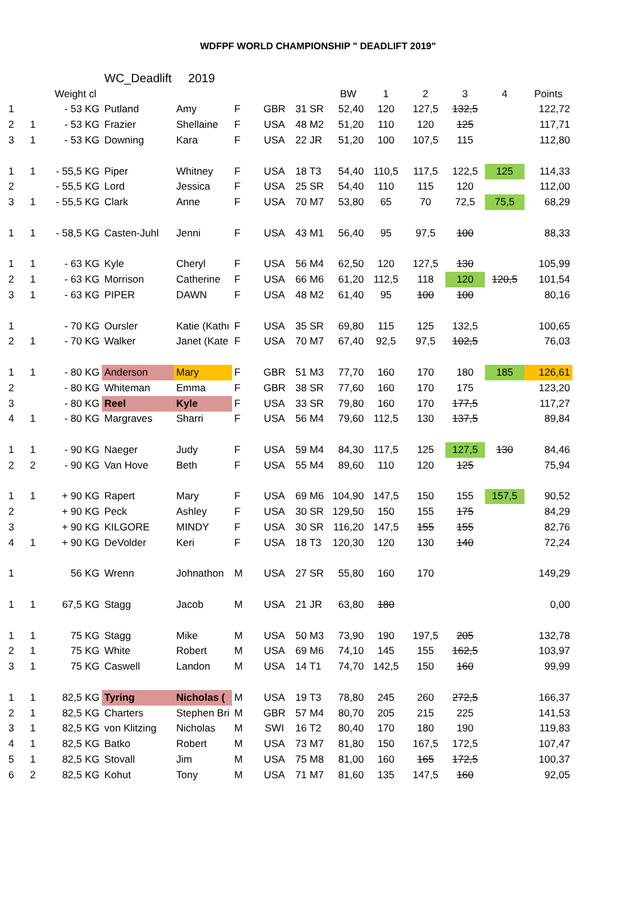WDFPF WORLD CHAMPIONSHIP " DEADLIFT 2019"
| | | | WC_Deadlift 2019 | | | | | | | | | | |
| | | Weight cl | | | | | | BW | 1 | 2 | 3 | 4 | Points |
| 1 | | - 53 KG | Putland | Amy | F | GBR | 31 SR | 52,40 | 120 | 127,5 | 132,5 | | 122,72 |
| 2 | 1 | - 53 KG | Frazier | Shellaine | F | USA | 48 M2 | 51,20 | 110 | 120 | 125 | | 117,71 |
| 3 | 1 | - 53 KG | Downing | Kara | F | USA | 22 JR | 51,20 | 100 | 107,5 | 115 | | 112,80 |
| 1 | 1 | - 55,5 KG | Piper | Whitney | F | USA | 18 T3 | 54,40 | 110,5 | 117,5 | 122,5 | 125 | 114,33 |
| 2 | | - 55,5 KG | Lord | Jessica | F | USA | 25 SR | 54,40 | 110 | 115 | 120 | | 112,00 |
| 3 | 1 | - 55,5 KG | Clark | Anne | F | USA | 70 M7 | 53,80 | 65 | 70 | 72,5 | 75,5 | 68,29 |
| 1 | 1 | - 58,5 KG | Casten-Juhl | Jenni | F | USA | 43 M1 | 56,40 | 95 | 97,5 | 100 | | 88,33 |
| 1 | 1 | - 63 KG | Kyle | Cheryl | F | USA | 56 M4 | 62,50 | 120 | 127,5 | 130 | | 105,99 |
| 2 | 1 | - 63 KG | Morrison | Catherine | F | USA | 66 M6 | 61,20 | 112,5 | 118 | 120 | 120,5 | 101,54 |
| 3 | 1 | - 63 KG | PIPER | DAWN | F | USA | 48 M2 | 61,40 | 95 | 100 | 100 | | 80,16 |
| 1 | | - 70 KG | Oursler | Katie (Kathı | F | USA | 35 SR | 69,80 | 115 | 125 | 132,5 | | 100,65 |
| 2 | 1 | - 70 KG | Walker | Janet (Kate | F | USA | 70 M7 | 67,40 | 92,5 | 97,5 | 102,5 | | 76,03 |
| 1 | 1 | - 80 KG | Anderson | Mary | F | GBR | 51 M3 | 77,70 | 160 | 170 | 180 | 185 | 126,61 |
| 2 | | - 80 KG | Whiteman | Emma | F | GBR | 38 SR | 77,60 | 160 | 170 | 175 | | 123,20 |
| 3 | | - 80 KG | Reel | Kyle | F | USA | 33 SR | 79,80 | 160 | 170 | 177,5 | | 117,27 |
| 4 | 1 | - 80 KG | Margraves | Sharri | F | USA | 56 M4 | 79,60 | 112,5 | 130 | 137,5 | | 89,84 |
| 1 | 1 | - 90 KG | Naeger | Judy | F | USA | 59 M4 | 84,30 | 117,5 | 125 | 127,5 | 130 | 84,46 |
| 2 | 2 | - 90 KG | Van Hove | Beth | F | USA | 55 M4 | 89,60 | 110 | 120 | 125 | | 75,94 |
| 1 | 1 | + 90 KG | Rapert | Mary | F | USA | 69 M6 | 104,90 | 147,5 | 150 | 155 | 157,5 | 90,52 |
| 2 | | + 90 KG | Peck | Ashley | F | USA | 30 SR | 129,50 | 150 | 155 | 175 | | 84,29 |
| 3 | | + 90 KG | KILGORE | MINDY | F | USA | 30 SR | 116,20 | 147,5 | 155 | 155 | | 82,76 |
| 4 | 1 | + 90 KG | DeVolder | Keri | F | USA | 18 T3 | 120,30 | 120 | 130 | 140 | | 72,24 |
| 1 | | 56 KG | Wrenn | Johnathon | M | USA | 27 SR | 55,80 | 160 | 170 | | | 149,29 |
| 1 | 1 | 67,5 KG | Stagg | Jacob | M | USA | 21 JR | 63,80 | 180 | | | | 0,00 |
| 1 | 1 | 75 KG | Stagg | Mike | M | USA | 50 M3 | 73,90 | 190 | 197,5 | 205 | | 132,78 |
| 2 | 1 | 75 KG | White | Robert | M | USA | 69 M6 | 74,10 | 145 | 155 | 162,5 | | 103,97 |
| 3 | 1 | 75 KG | Caswell | Landon | M | USA | 14 T1 | 74,70 | 142,5 | 150 | 160 | | 99,99 |
| 1 | 1 | 82,5 KG | Tyring | Nicholas ( | M | USA | 19 T3 | 78,80 | 245 | 260 | 272,5 | | 166,37 |
| 2 | 1 | 82,5 KG | Charters | Stephen Bri | M | GBR | 57 M4 | 80,70 | 205 | 215 | 225 | | 141,53 |
| 3 | 1 | 82,5 KG | von Klitzing | Nicholas | M | SWI | 16 T2 | 80,40 | 170 | 180 | 190 | | 119,83 |
| 4 | 1 | 82,5 KG | Batko | Robert | M | USA | 73 M7 | 81,80 | 150 | 167,5 | 172,5 | | 107,47 |
| 5 | 1 | 82,5 KG | Stovall | Jim | M | USA | 75 M8 | 81,00 | 160 | 165 | 172,5 | | 100,37 |
| 6 | 2 | 82,5 KG | Kohut | Tony | M | USA | 71 M7 | 81,60 | 135 | 147,5 | 160 | | 92,05 |